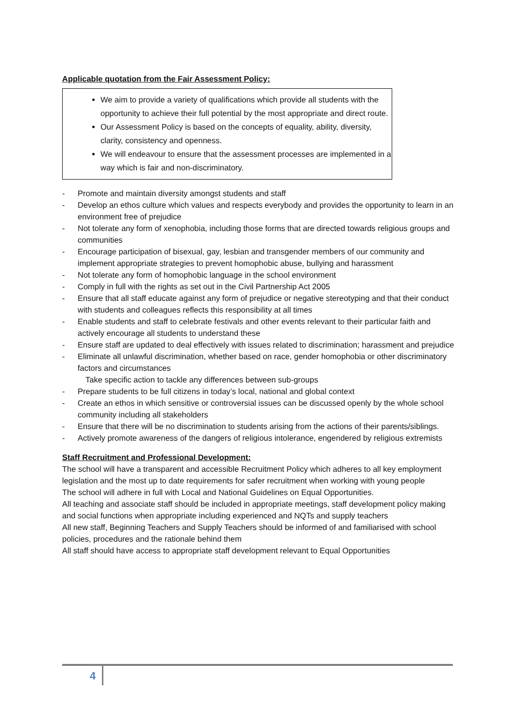Applicable quotation from the Fair Assessment Policy:
We aim to provide a variety of qualifications which provide all students with the opportunity to achieve their full potential by the most appropriate and direct route.
Our Assessment Policy is based on the concepts of equality, ability, diversity, clarity, consistency and openness.
We will endeavour to ensure that the assessment processes are implemented in a way which is fair and non-discriminatory.
- Promote and maintain diversity amongst students and staff
- Develop an ethos culture which values and respects everybody and provides the opportunity to learn in an environment free of prejudice
- Not tolerate any form of xenophobia, including those forms that are directed towards religious groups and communities
- Encourage participation of bisexual, gay, lesbian and transgender members of our community and implement appropriate strategies to prevent homophobic abuse, bullying and harassment
- Not tolerate any form of homophobic language in the school environment
- Comply in full with the rights as set out in the Civil Partnership Act 2005
- Ensure that all staff educate against any form of prejudice or negative stereotyping and that their conduct with students and colleagues reflects this responsibility at all times
- Enable students and staff to celebrate festivals and other events relevant to their particular faith and actively encourage all students to understand these
- Ensure staff are updated to deal effectively with issues related to discrimination; harassment and prejudice
- Eliminate all unlawful discrimination, whether based on race, gender homophobia or other discriminatory factors and circumstances
Take specific action to tackle any differences between sub-groups
- Prepare students to be full citizens in today’s local, national and global context
- Create an ethos in which sensitive or controversial issues can be discussed openly by the whole school community including all stakeholders
- Ensure that there will be no discrimination to students arising from the actions of their parents/siblings.
- Actively promote awareness of the dangers of religious intolerance, engendered by religious extremists
Staff Recruitment and Professional Development:
The school will have a transparent and accessible Recruitment Policy which adheres to all key employment legislation and the most up to date requirements for safer recruitment when working with young people
The school will adhere in full with Local and National Guidelines on Equal Opportunities.
All teaching and associate staff should be included in appropriate meetings, staff development policy making and social functions when appropriate including experienced and NQTs and supply teachers
All new staff, Beginning Teachers and Supply Teachers should be informed of and familiarised with school policies, procedures and the rationale behind them
All staff should have access to appropriate staff development relevant to Equal Opportunities
4